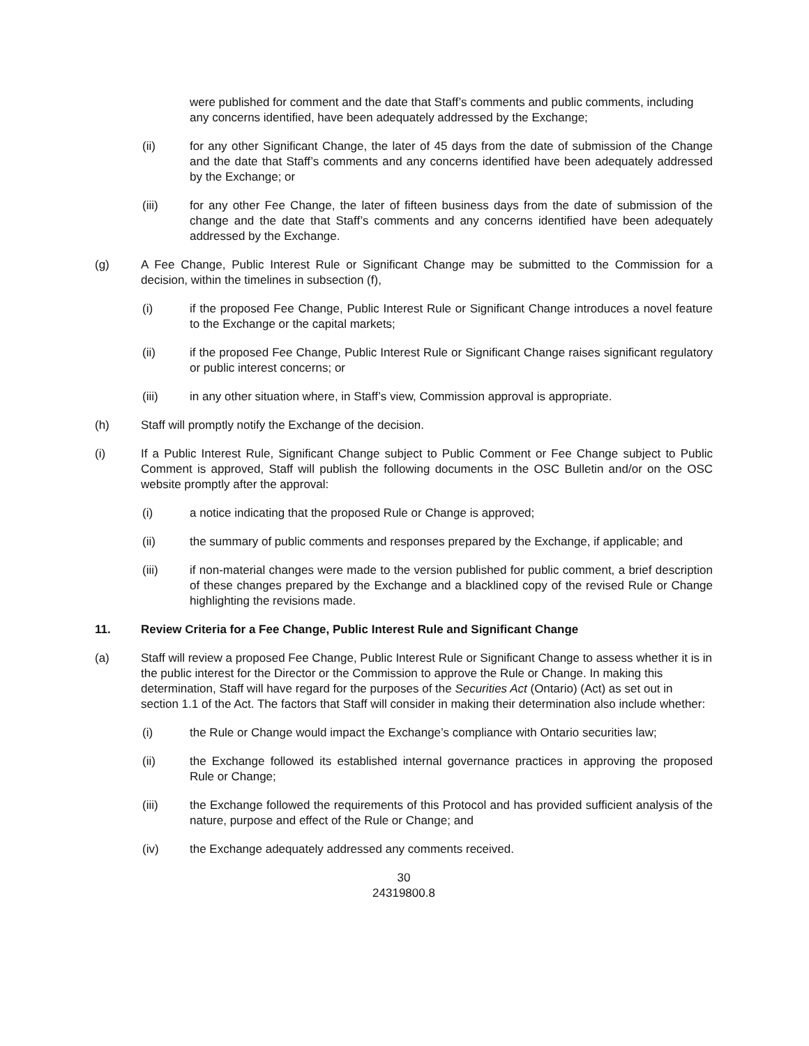were published for comment and the date that Staff’s comments and public comments, including any concerns identified, have been adequately addressed by the Exchange;
(ii) for any other Significant Change, the later of 45 days from the date of submission of the Change and the date that Staff’s comments and any concerns identified have been adequately addressed by the Exchange; or
(iii) for any other Fee Change, the later of fifteen business days from the date of submission of the change and the date that Staff’s comments and any concerns identified have been adequately addressed by the Exchange.
(g) A Fee Change, Public Interest Rule or Significant Change may be submitted to the Commission for a decision, within the timelines in subsection (f),
(i) if the proposed Fee Change, Public Interest Rule or Significant Change introduces a novel feature to the Exchange or the capital markets;
(ii) if the proposed Fee Change, Public Interest Rule or Significant Change raises significant regulatory or public interest concerns; or
(iii) in any other situation where, in Staff’s view, Commission approval is appropriate.
(h) Staff will promptly notify the Exchange of the decision.
(i) If a Public Interest Rule, Significant Change subject to Public Comment or Fee Change subject to Public Comment is approved, Staff will publish the following documents in the OSC Bulletin and/or on the OSC website promptly after the approval:
(i) a notice indicating that the proposed Rule or Change is approved;
(ii) the summary of public comments and responses prepared by the Exchange, if applicable; and
(iii) if non-material changes were made to the version published for public comment, a brief description of these changes prepared by the Exchange and a blacklined copy of the revised Rule or Change highlighting the revisions made.
11. Review Criteria for a Fee Change, Public Interest Rule and Significant Change
(a) Staff will review a proposed Fee Change, Public Interest Rule or Significant Change to assess whether it is in the public interest for the Director or the Commission to approve the Rule or Change. In making this determination, Staff will have regard for the purposes of the Securities Act (Ontario) (Act) as set out in section 1.1 of the Act. The factors that Staff will consider in making their determination also include whether:
(i) the Rule or Change would impact the Exchange’s compliance with Ontario securities law;
(ii) the Exchange followed its established internal governance practices in approving the proposed Rule or Change;
(iii) the Exchange followed the requirements of this Protocol and has provided sufficient analysis of the nature, purpose and effect of the Rule or Change; and
(iv) the Exchange adequately addressed any comments received.
30
24319800.8